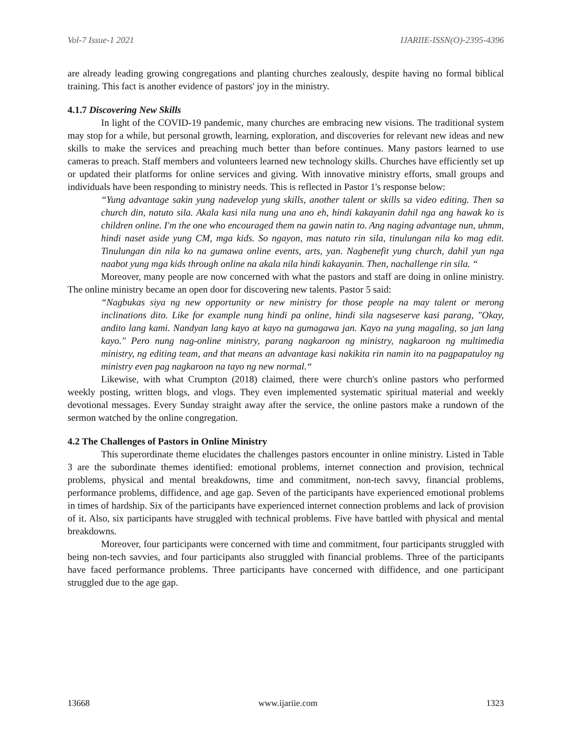Vol-7 Issue-1 2021 IJARIIE-ISSN(O)-2395-4396
are already leading growing congregations and planting churches zealously, despite having no formal biblical training. This fact is another evidence of pastors' joy in the ministry.
4.1.7 Discovering New Skills
In light of the COVID-19 pandemic, many churches are embracing new visions. The traditional system may stop for a while, but personal growth, learning, exploration, and discoveries for relevant new ideas and new skills to make the services and preaching much better than before continues. Many pastors learned to use cameras to preach. Staff members and volunteers learned new technology skills. Churches have efficiently set up or updated their platforms for online services and giving. With innovative ministry efforts, small groups and individuals have been responding to ministry needs. This is reflected in Pastor 1's response below:
“Yung advantage sakin yung nadevelop yung skills, another talent or skills sa video editing. Then sa church din, natuto sila. Akala kasi nila nung una ano eh, hindi kakayanin dahil nga ang hawak ko is children online. I'm the one who encouraged them na gawin natin to. Ang naging advantage nun, uhmm, hindi naset aside yung CM, mga kids. So ngayon, mas natuto rin sila, tinulungan nila ko mag edit. Tinulungan din nila ko na gumawa online events, arts, yan. Nagbenefit yung church, dahil yun nga naabot yung mga kids through online na akala nila hindi kakayanin. Then, nachallenge rin sila. “
Moreover, many people are now concerned with what the pastors and staff are doing in online ministry. The online ministry became an open door for discovering new talents. Pastor 5 said:
“Nagbukas siya ng new opportunity or new ministry for those people na may talent or merong inclinations dito. Like for example nung hindi pa online, hindi sila nagseserve kasi parang, "Okay, andito lang kami. Nandyan lang kayo at kayo na gumagawa jan. Kayo na yung magaling, so jan lang kayo." Pero nung nag-online ministry, parang nagkaroon ng ministry, nagkaroon ng multimedia ministry, ng editing team, and that means an advantage kasi nakikita rin namin ito na pagpapatuloy ng ministry even pag nagkaroon na tayo ng new normal.“
Likewise, with what Crumpton (2018) claimed, there were church's online pastors who performed weekly posting, written blogs, and vlogs. They even implemented systematic spiritual material and weekly devotional messages. Every Sunday straight away after the service, the online pastors make a rundown of the sermon watched by the online congregation.
4.2 The Challenges of Pastors in Online Ministry
This superordinate theme elucidates the challenges pastors encounter in online ministry. Listed in Table 3 are the subordinate themes identified: emotional problems, internet connection and provision, technical problems, physical and mental breakdowns, time and commitment, non-tech savvy, financial problems, performance problems, diffidence, and age gap. Seven of the participants have experienced emotional problems in times of hardship. Six of the participants have experienced internet connection problems and lack of provision of it. Also, six participants have struggled with technical problems. Five have battled with physical and mental breakdowns.
Moreover, four participants were concerned with time and commitment, four participants struggled with being non-tech savvies, and four participants also struggled with financial problems. Three of the participants have faced performance problems. Three participants have concerned with diffidence, and one participant struggled due to the age gap.
13668 www.ijariie.com 1323